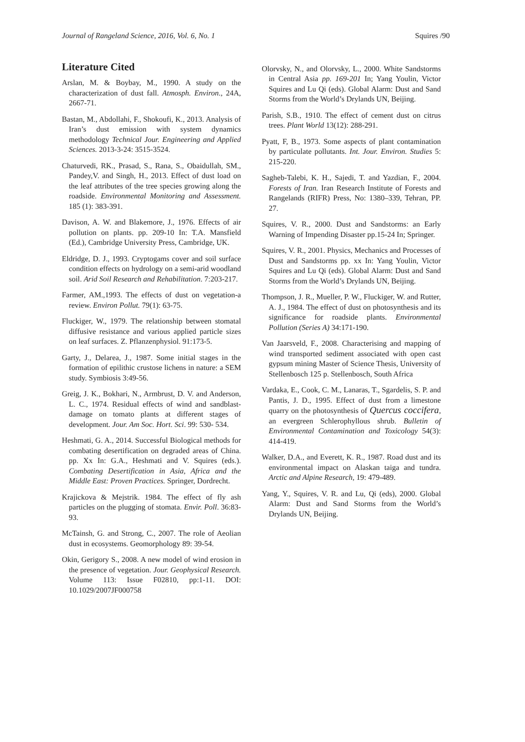Journal of Rangeland Science, 2016, Vol. 6, No. 1 Squires /90
Literature Cited
Arslan, M. & Boybay, M., 1990. A study on the characterization of dust fall. Atmosph. Environ., 24A, 2667-71.
Bastan, M., Abdollahi, F., Shokoufi, K., 2013. Analysis of Iran’s dust emission with system dynamics methodology Technical Jour. Engineering and Applied Sciences. 2013-3-24: 3515-3524.
Chaturvedi, RK., Prasad, S., Rana, S., Obaidullah, SM., Pandey,V. and Singh, H., 2013. Effect of dust load on the leaf attributes of the tree species growing along the roadside. Environmental Monitoring and Assessment. 185 (1): 383-391.
Davison, A. W. and Blakemore, J., 1976. Effects of air pollution on plants. pp. 209-10 In: T.A. Mansfield (Ed.), Cambridge University Press, Cambridge, UK.
Eldridge, D. J., 1993. Cryptogams cover and soil surface condition effects on hydrology on a semi-arid woodland soil. Arid Soil Research and Rehabilitation. 7:203-217.
Farmer, AM.,1993. The effects of dust on vegetation-a review. Environ Pollut. 79(1): 63-75.
Fluckiger, W., 1979. The relationship between stomatal diffusive resistance and various applied particle sizes on leaf surfaces. Z. Pflanzenphysiol. 91:173-5.
Garty, J., Delarea, J., 1987. Some initial stages in the formation of epilithic crustose lichens in nature: a SEM study. Symbiosis 3:49-56.
Greig, J. K., Bokhari, N., Armbrust, D. V. and Anderson, L. C., 1974. Residual effects of wind and sandblast-damage on tomato plants at different stages of development. Jour. Am Soc. Hort. Sci. 99: 530- 534.
Heshmati, G. A., 2014. Successful Biological methods for combating desertification on degraded areas of China. pp. Xx In: G.A., Heshmati and V. Squires (eds.). Combating Desertification in Asia, Africa and the Middle East: Proven Practices. Springer, Dordrecht.
Krajickova & Mejstrik. 1984. The effect of fly ash particles on the plugging of stomata. Envir. Poll. 36:83-93.
McTainsh, G. and Strong, C., 2007. The role of Aeolian dust in ecosystems. Geomorphology 89: 39-54.
Okin, Gerigory S., 2008. A new model of wind erosion in the presence of vegetation. Jour. Geophysical Research. Volume 113: Issue F02810, pp:1-11. DOI: 10.1029/2007JF000758
Olorvsky, N., and Olorvsky, L., 2000. White Sandstorms in Central Asia pp. 169-201 In; Yang Youlin, Victor Squires and Lu Qi (eds). Global Alarm: Dust and Sand Storms from the World’s Drylands UN, Beijing.
Parish, S.B., 1910. The effect of cement dust on citrus trees. Plant World 13(12): 288-291.
Pyatt, F, B., 1973. Some aspects of plant contamination by particulate pollutants. Int. Jour. Environ. Studies 5: 215-220.
Sagheb-Talebi, K. H., Sajedi, T. and Yazdian, F., 2004. Forests of Iran. Iran Research Institute of Forests and Rangelands (RIFR) Press, No: 1380–339, Tehran, PP. 27.
Squires, V. R., 2000. Dust and Sandstorms: an Early Warning of Impending Disaster pp.15-24 In; Springer.
Squires, V. R., 2001. Physics, Mechanics and Processes of Dust and Sandstorms pp. xx In: Yang Youlin, Victor Squires and Lu Qi (eds). Global Alarm: Dust and Sand Storms from the World’s Drylands UN, Beijing.
Thompson, J. R., Mueller, P. W., Fluckiger, W. and Rutter, A. J., 1984. The effect of dust on photosynthesis and its significance for roadside plants. Environmental Pollution (Series A) 34:171-190.
Van Jaarsveld, F., 2008. Characterising and mapping of wind transported sediment associated with open cast gypsum mining Master of Science Thesis, University of Stellenbosch 125 p. Stellenbosch, South Africa
Vardaka, E., Cook, C. M., Lanaras, T., Sgardelis, S. P. and Pantis, J. D., 1995. Effect of dust from a limestone quarry on the photosynthesis of Quercus coccifera, an evergreen Schlerophyllous shrub. Bulletin of Environmental Contamination and Toxicology 54(3): 414-419.
Walker, D.A., and Everett, K. R., 1987. Road dust and its environmental impact on Alaskan taiga and tundra. Arctic and Alpine Research, 19: 479-489.
Yang, Y., Squires, V. R. and Lu, Qi (eds), 2000. Global Alarm: Dust and Sand Storms from the World’s Drylands UN, Beijing.